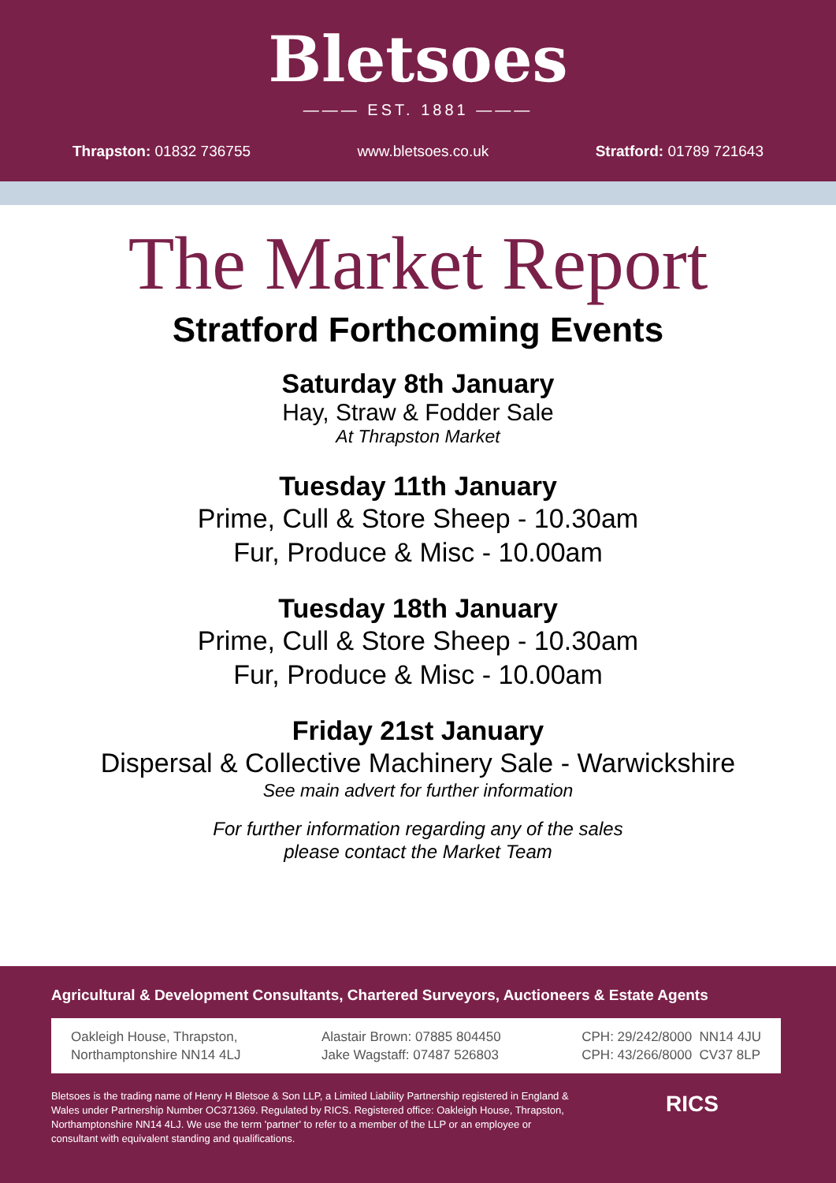Bletsoes
——— EST. 1881 ———
Thrapston: 01832 736755 www.bletsoes.co.uk Stratford: 01789 721643
The Market Report
Stratford Forthcoming Events
Saturday 8th January
Hay, Straw & Fodder Sale
At Thrapston Market
Tuesday 11th January
Prime, Cull & Store Sheep - 10.30am
Fur, Produce & Misc - 10.00am
Tuesday 18th January
Prime, Cull & Store Sheep - 10.30am
Fur, Produce & Misc - 10.00am
Friday 21st January
Dispersal & Collective Machinery Sale - Warwickshire
See main advert for further information
For further information regarding any of the sales
please contact the Market Team
Agricultural & Development Consultants, Chartered Surveyors, Auctioneers & Estate Agents
Oakleigh House, Thrapston,
Northamptonshire NN14 4LJ
Alastair Brown: 07885 804450
Jake Wagstaff: 07487 526803
CPH: 29/242/8000 NN14 4JU
CPH: 43/266/8000 CV37 8LP
Bletsoes is the trading name of Henry H Bletsoe & Son LLP, a Limited Liability Partnership registered in England & Wales under Partnership Number OC371369. Regulated by RICS. Registered office: Oakleigh House, Thrapston, Northamptonshire NN14 4LJ. We use the term 'partner' to refer to a member of the LLP or an employee or consultant with equivalent standing and qualifications.
RICS